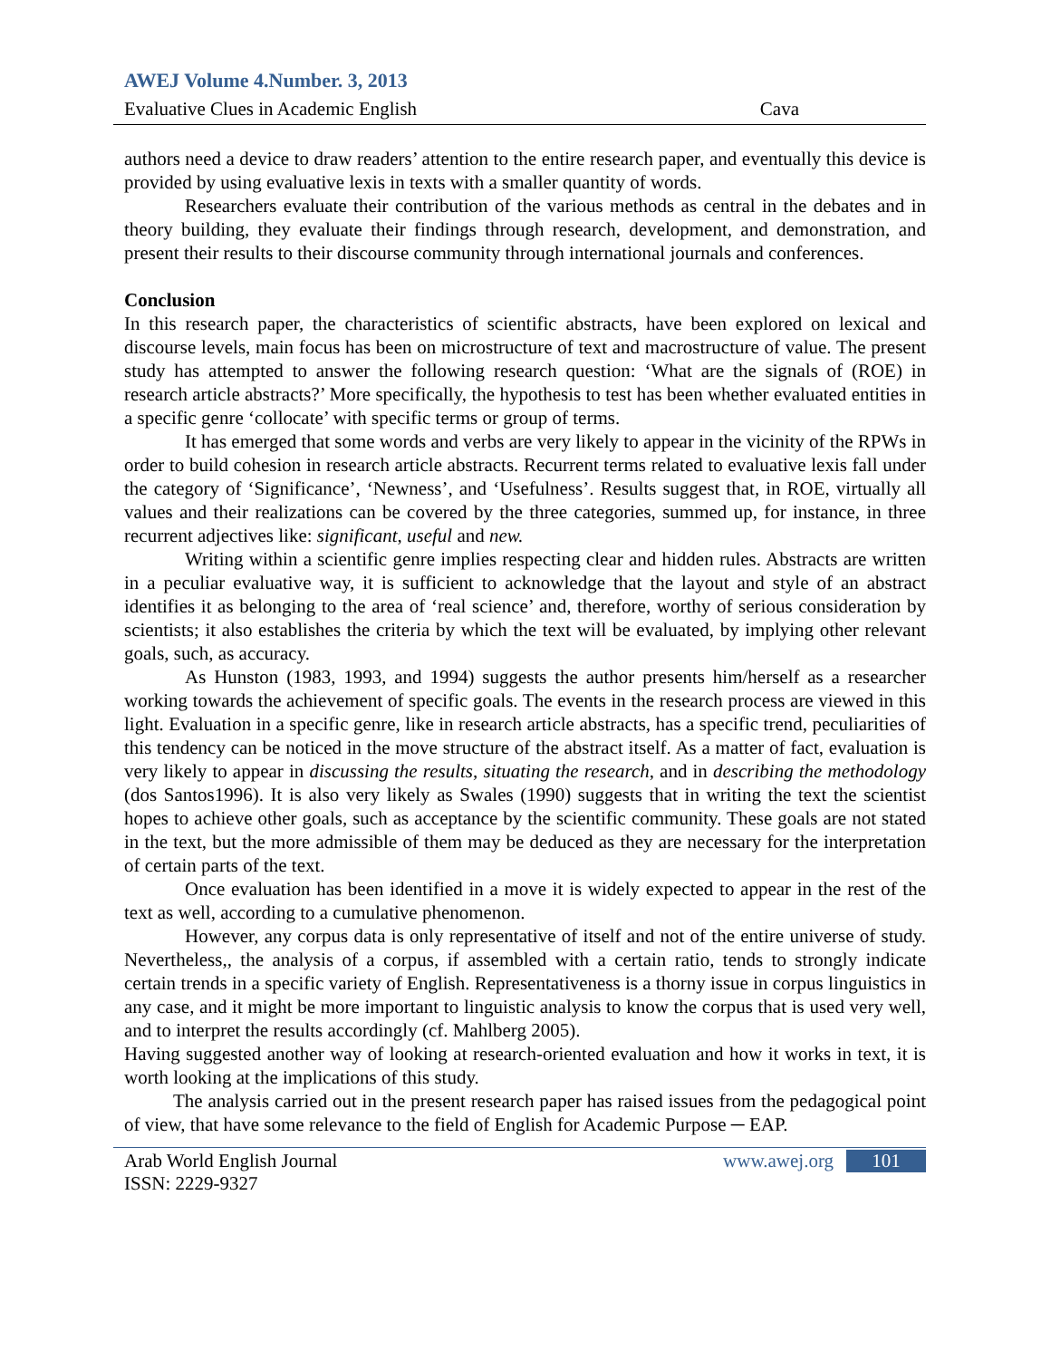AWEJ Volume 4.Number. 3, 2013
Evaluative Clues in Academic English Cava
authors need a device to draw readers’ attention to the entire research paper, and eventually this device is provided by using evaluative lexis in texts with a smaller quantity of words.
Researchers evaluate their contribution of the various methods as central in the debates and in theory building, they evaluate their findings through research, development, and demonstration, and present their results to their discourse community through international journals and conferences.
Conclusion
In this research paper, the characteristics of scientific abstracts, have been explored on lexical and discourse levels, main focus has been on microstructure of text and macrostructure of value. The present study has attempted to answer the following research question: ‘What are the signals of (ROE) in research article abstracts?’ More specifically, the hypothesis to test has been whether evaluated entities in a specific genre ‘collocate’ with specific terms or group of terms.
It has emerged that some words and verbs are very likely to appear in the vicinity of the RPWs in order to build cohesion in research article abstracts. Recurrent terms related to evaluative lexis fall under the category of ‘Significance’, ‘Newness’, and ‘Usefulness’. Results suggest that, in ROE, virtually all values and their realizations can be covered by the three categories, summed up, for instance, in three recurrent adjectives like: significant, useful and new.
Writing within a scientific genre implies respecting clear and hidden rules. Abstracts are written in a peculiar evaluative way, it is sufficient to acknowledge that the layout and style of an abstract identifies it as belonging to the area of ‘real science’ and, therefore, worthy of serious consideration by scientists; it also establishes the criteria by which the text will be evaluated, by implying other relevant goals, such, as accuracy.
As Hunston (1983, 1993, and 1994) suggests the author presents him/herself as a researcher working towards the achievement of specific goals. The events in the research process are viewed in this light. Evaluation in a specific genre, like in research article abstracts, has a specific trend, peculiarities of this tendency can be noticed in the move structure of the abstract itself. As a matter of fact, evaluation is very likely to appear in discussing the results, situating the research, and in describing the methodology (dos Santos1996). It is also very likely as Swales (1990) suggests that in writing the text the scientist hopes to achieve other goals, such as acceptance by the scientific community. These goals are not stated in the text, but the more admissible of them may be deduced as they are necessary for the interpretation of certain parts of the text.
Once evaluation has been identified in a move it is widely expected to appear in the rest of the text as well, according to a cumulative phenomenon.
However, any corpus data is only representative of itself and not of the entire universe of study. Nevertheless,, the analysis of a corpus, if assembled with a certain ratio, tends to strongly indicate certain trends in a specific variety of English. Representativeness is a thorny issue in corpus linguistics in any case, and it might be more important to linguistic analysis to know the corpus that is used very well, and to interpret the results accordingly (cf. Mahlberg 2005).
Having suggested another way of looking at research-oriented evaluation and how it works in text, it is worth looking at the implications of this study.
The analysis carried out in the present research paper has raised issues from the pedagogical point of view, that have some relevance to the field of English for Academic Purpose ─ EAP.
Arab World English Journal
ISSN: 2229-9327 www.awej.org 101